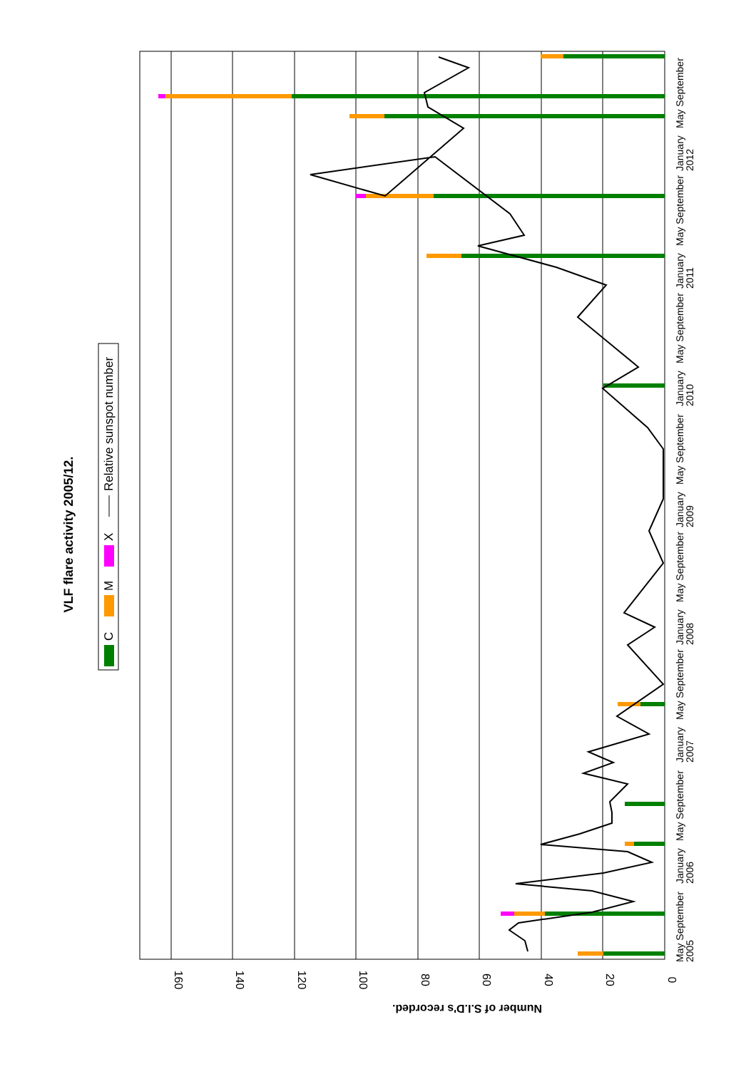VLF flare activity 2005/12.
C
M
X
Relative sunspot number
160
140
120
100
80
60
40
20
0
Number of S.I.D's recorded.
May September
2005
January
2006
May September
January
2007
May September
January
2008
May September
January
2009
May September
January
2010
May September
January
2011
May September
January
2012
May September